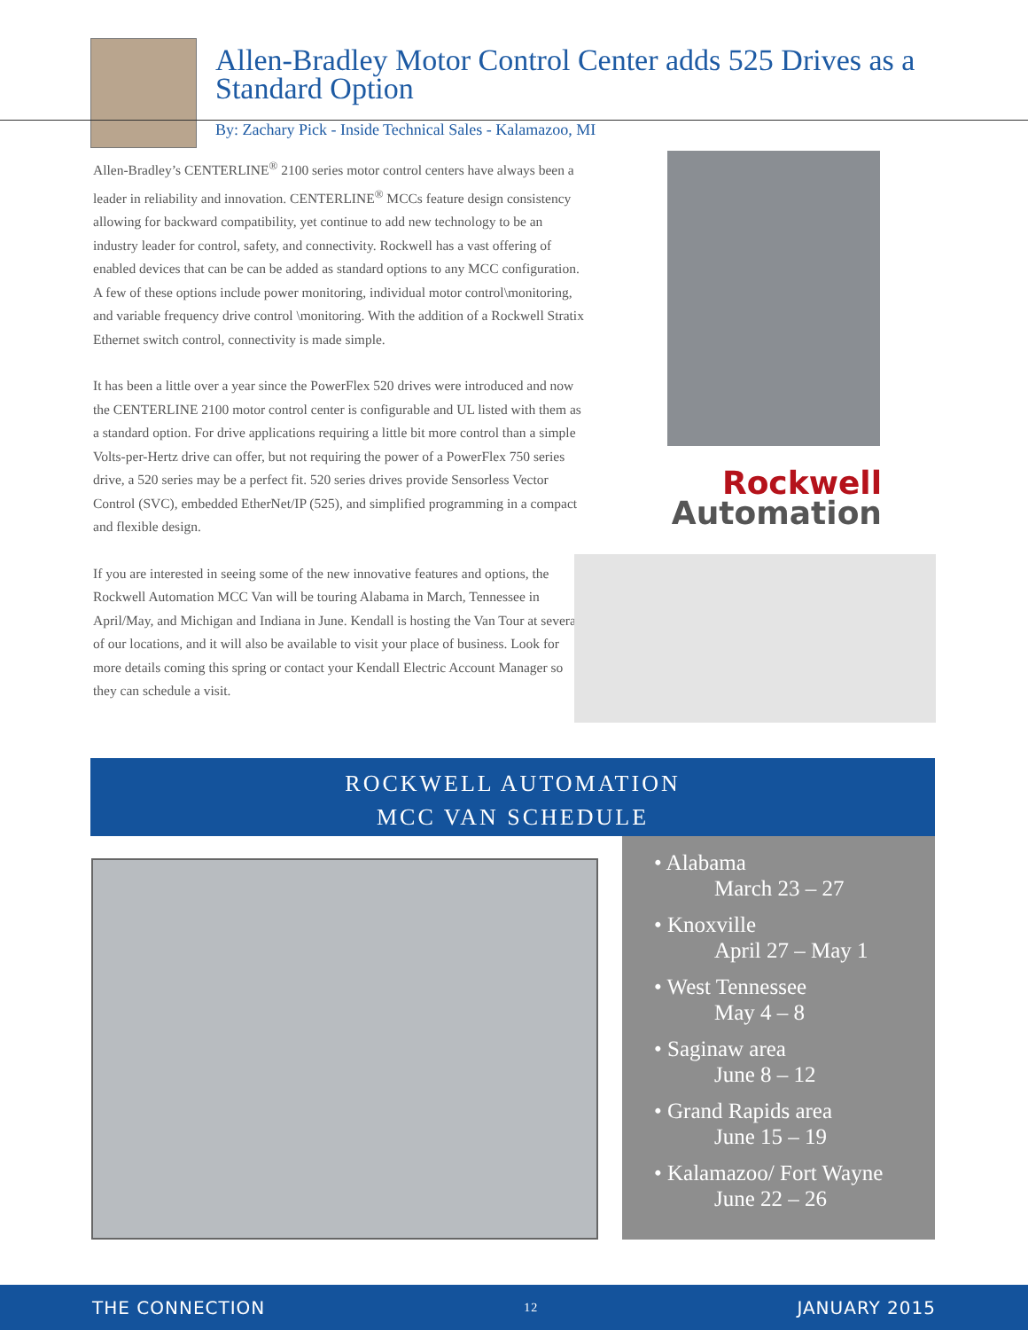Allen-Bradley Motor Control Center adds 525 Drives as a Standard Option
By: Zachary Pick - Inside Technical Sales - Kalamazoo, MI
Allen-Bradley’s CENTERLINE<sup>®</sup> 2100 series motor control centers have always been a leader in reliability and innovation. CENTERLINE<sup>®</sup> MCCs feature design consistency allowing for backward compatibility, yet continue to add new technology to be an industry leader for control, safety, and connectivity. Rockwell has a vast offering of enabled devices that can be can be added as standard options to any MCC configuration. A few of these options include power monitoring, individual motor control\monitoring, and variable frequency drive control \monitoring. With the addition of a Rockwell Stratix Ethernet switch control, connectivity is made simple.
It has been a little over a year since the PowerFlex 520 drives were introduced and now the CENTERLINE 2100 motor control center is configurable and UL listed with them as a standard option. For drive applications requiring a little bit more control than a simple Volts-per-Hertz drive can offer, but not requiring the power of a PowerFlex 750 series drive, a 520 series may be a perfect fit. 520 series drives provide Sensorless Vector Control (SVC), embedded EtherNet/IP (525), and simplified programming in a compact and flexible design.
If you are interested in seeing some of the new innovative features and options, the Rockwell Automation MCC Van will be touring Alabama in March, Tennessee in April/May, and Michigan and Indiana in June. Kendall is hosting the Van Tour at several of our locations, and it will also be available to visit your place of business. Look for more details coming this spring or contact your Kendall Electric Account Manager so they can schedule a visit.
Rockwell
Automation
ROCKWELL AUTOMATION
MCC VAN SCHEDULE
• Alabama
March 23 – 27
• Knoxville
April 27 – May 1
• West Tennessee
May 4 – 8
• Saginaw area
June 8 – 12
• Grand Rapids area
June 15 – 19
• Kalamazoo/ Fort Wayne
June 22 – 26
THE CONNECTION 12 JANUARY 2015